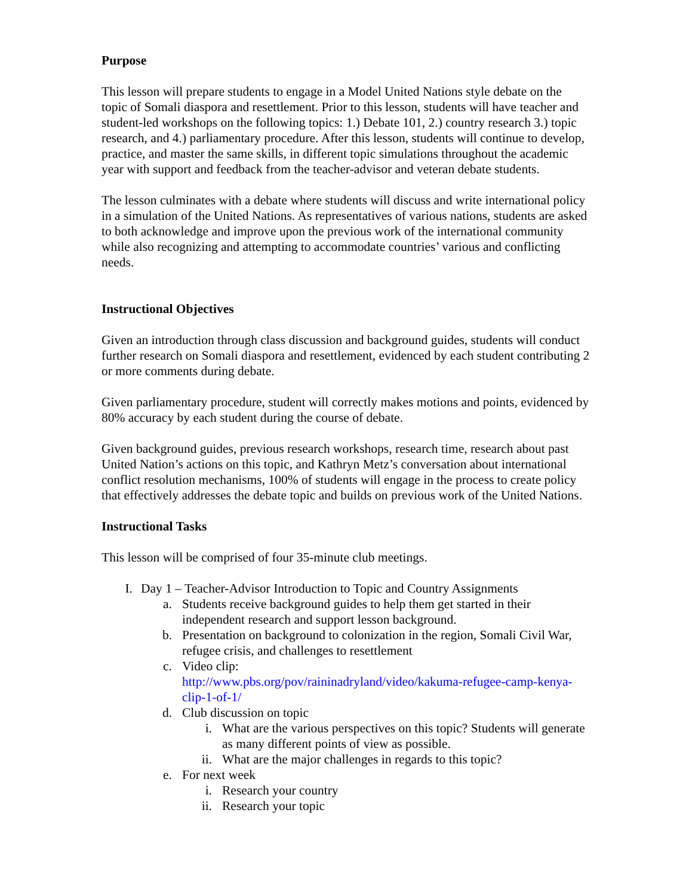Purpose
This lesson will prepare students to engage in a Model United Nations style debate on the topic of Somali diaspora and resettlement. Prior to this lesson, students will have teacher and student-led workshops on the following topics: 1.) Debate 101, 2.) country research 3.) topic research, and 4.) parliamentary procedure. After this lesson, students will continue to develop, practice, and master the same skills, in different topic simulations throughout the academic year with support and feedback from the teacher-advisor and veteran debate students.
The lesson culminates with a debate where students will discuss and write international policy in a simulation of the United Nations. As representatives of various nations, students are asked to both acknowledge and improve upon the previous work of the international community while also recognizing and attempting to accommodate countries’ various and conflicting needs.
Instructional Objectives
Given an introduction through class discussion and background guides, students will conduct further research on Somali diaspora and resettlement, evidenced by each student contributing 2 or more comments during debate.
Given parliamentary procedure, student will correctly makes motions and points, evidenced by 80% accuracy by each student during the course of debate.
Given background guides, previous research workshops, research time, research about past United Nation’s actions on this topic, and Kathryn Metz’s conversation about international conflict resolution mechanisms, 100% of students will engage in the process to create policy that effectively addresses the debate topic and builds on previous work of the United Nations.
Instructional Tasks
This lesson will be comprised of four 35-minute club meetings.
I. Day 1 – Teacher-Advisor Introduction to Topic and Country Assignments
a. Students receive background guides to help them get started in their independent research and support lesson background.
b. Presentation on background to colonization in the region, Somali Civil War, refugee crisis, and challenges to resettlement
c. Video clip:
http://www.pbs.org/pov/raininadryland/video/kakuma-refugee-camp-kenya-clip-1-of-1/
d. Club discussion on topic
i. What are the various perspectives on this topic? Students will generate as many different points of view as possible.
ii. What are the major challenges in regards to this topic?
e. For next week
i. Research your country
ii. Research your topic